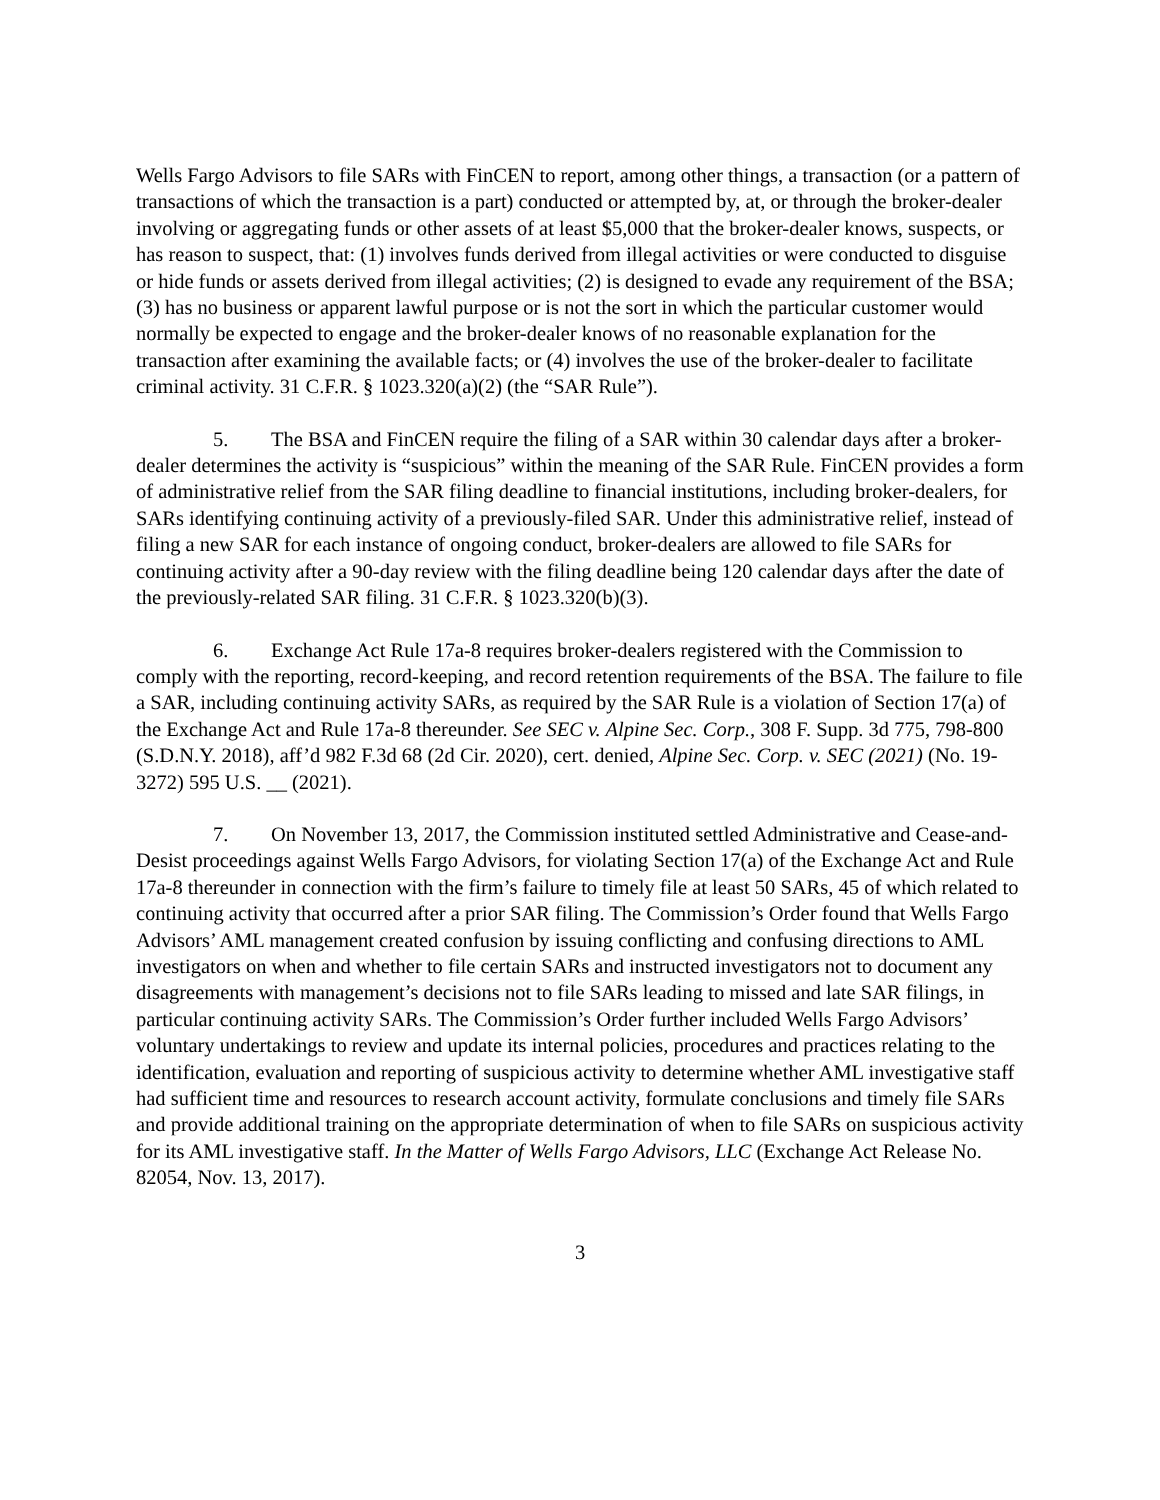Wells Fargo Advisors to file SARs with FinCEN to report, among other things, a transaction (or a pattern of transactions of which the transaction is a part) conducted or attempted by, at, or through the broker-dealer involving or aggregating funds or other assets of at least $5,000 that the broker-dealer knows, suspects, or has reason to suspect, that: (1) involves funds derived from illegal activities or were conducted to disguise or hide funds or assets derived from illegal activities; (2) is designed to evade any requirement of the BSA; (3) has no business or apparent lawful purpose or is not the sort in which the particular customer would normally be expected to engage and the broker-dealer knows of no reasonable explanation for the transaction after examining the available facts; or (4) involves the use of the broker-dealer to facilitate criminal activity. 31 C.F.R. § 1023.320(a)(2) (the “SAR Rule”).
5. The BSA and FinCEN require the filing of a SAR within 30 calendar days after a broker-dealer determines the activity is “suspicious” within the meaning of the SAR Rule. FinCEN provides a form of administrative relief from the SAR filing deadline to financial institutions, including broker-dealers, for SARs identifying continuing activity of a previously-filed SAR. Under this administrative relief, instead of filing a new SAR for each instance of ongoing conduct, broker-dealers are allowed to file SARs for continuing activity after a 90-day review with the filing deadline being 120 calendar days after the date of the previously-related SAR filing. 31 C.F.R. § 1023.320(b)(3).
6. Exchange Act Rule 17a-8 requires broker-dealers registered with the Commission to comply with the reporting, record-keeping, and record retention requirements of the BSA. The failure to file a SAR, including continuing activity SARs, as required by the SAR Rule is a violation of Section 17(a) of the Exchange Act and Rule 17a-8 thereunder. See SEC v. Alpine Sec. Corp., 308 F. Supp. 3d 775, 798-800 (S.D.N.Y. 2018), aff’d 982 F.3d 68 (2d Cir. 2020), cert. denied, Alpine Sec. Corp. v. SEC (2021) (No. 19-3272) 595 U.S. __ (2021).
7. On November 13, 2017, the Commission instituted settled Administrative and Cease-and-Desist proceedings against Wells Fargo Advisors, for violating Section 17(a) of the Exchange Act and Rule 17a-8 thereunder in connection with the firm’s failure to timely file at least 50 SARs, 45 of which related to continuing activity that occurred after a prior SAR filing. The Commission’s Order found that Wells Fargo Advisors’ AML management created confusion by issuing conflicting and confusing directions to AML investigators on when and whether to file certain SARs and instructed investigators not to document any disagreements with management’s decisions not to file SARs leading to missed and late SAR filings, in particular continuing activity SARs. The Commission’s Order further included Wells Fargo Advisors’ voluntary undertakings to review and update its internal policies, procedures and practices relating to the identification, evaluation and reporting of suspicious activity to determine whether AML investigative staff had sufficient time and resources to research account activity, formulate conclusions and timely file SARs and provide additional training on the appropriate determination of when to file SARs on suspicious activity for its AML investigative staff. In the Matter of Wells Fargo Advisors, LLC (Exchange Act Release No. 82054, Nov. 13, 2017).
3